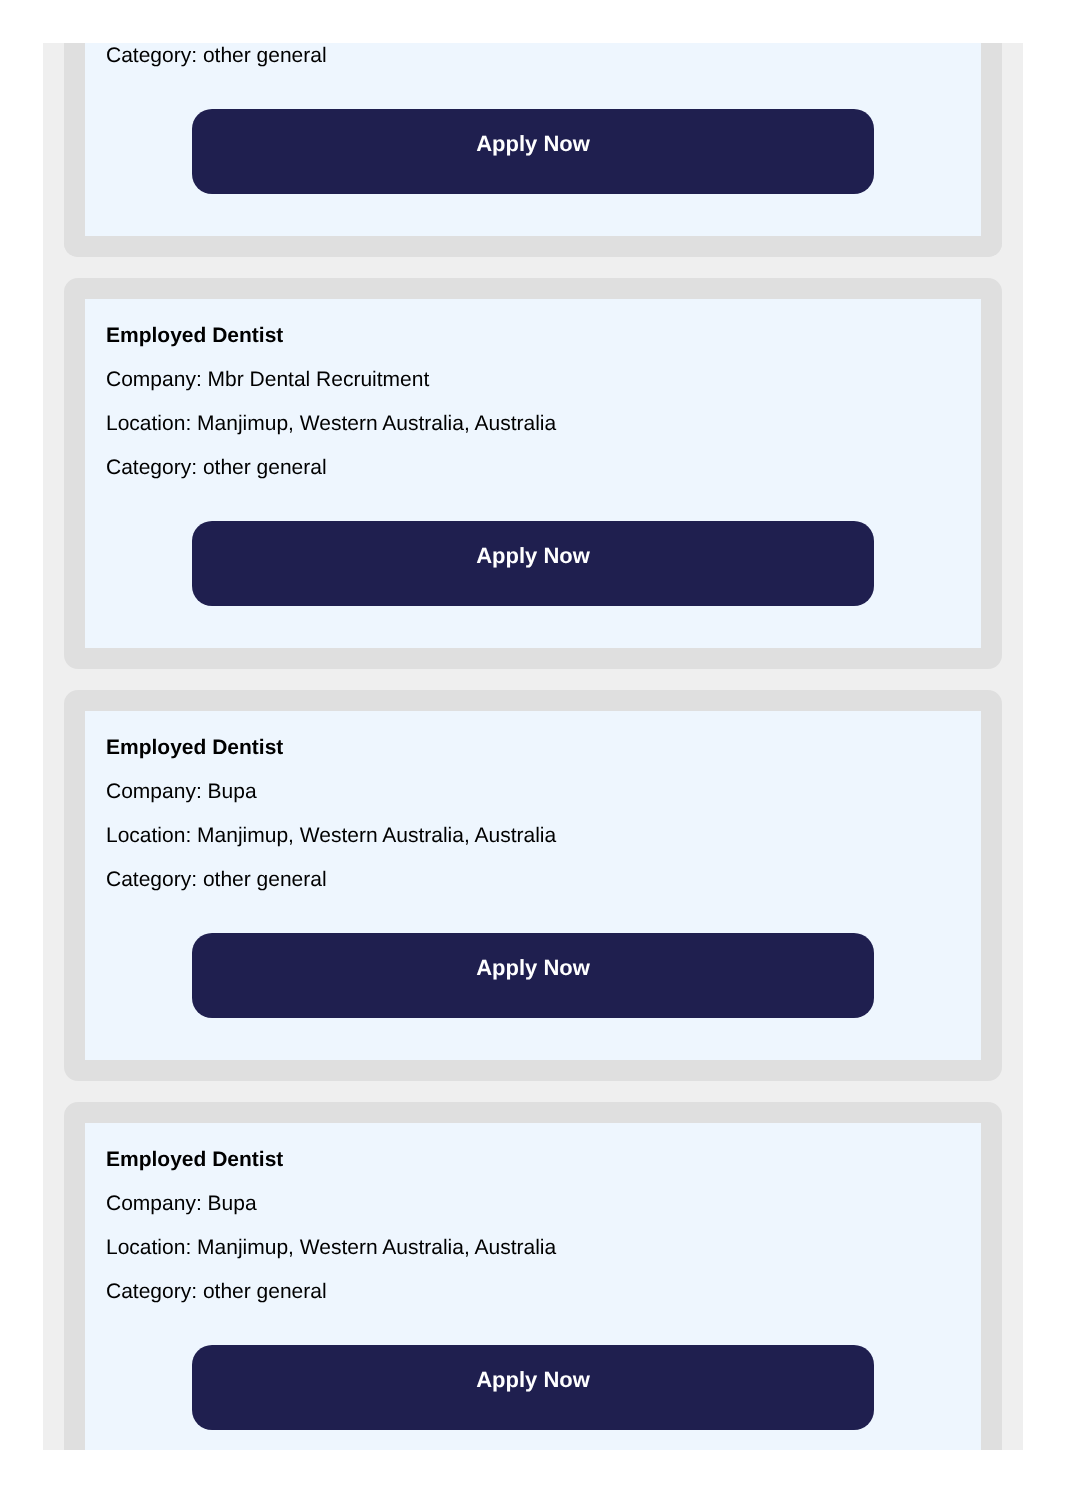Category: other general
Apply Now
Employed Dentist
Company: Mbr Dental Recruitment
Location: Manjimup, Western Australia, Australia
Category: other general
Apply Now
Employed Dentist
Company: Bupa
Location: Manjimup, Western Australia, Australia
Category: other general
Apply Now
Employed Dentist
Company: Bupa
Location: Manjimup, Western Australia, Australia
Category: other general
Apply Now